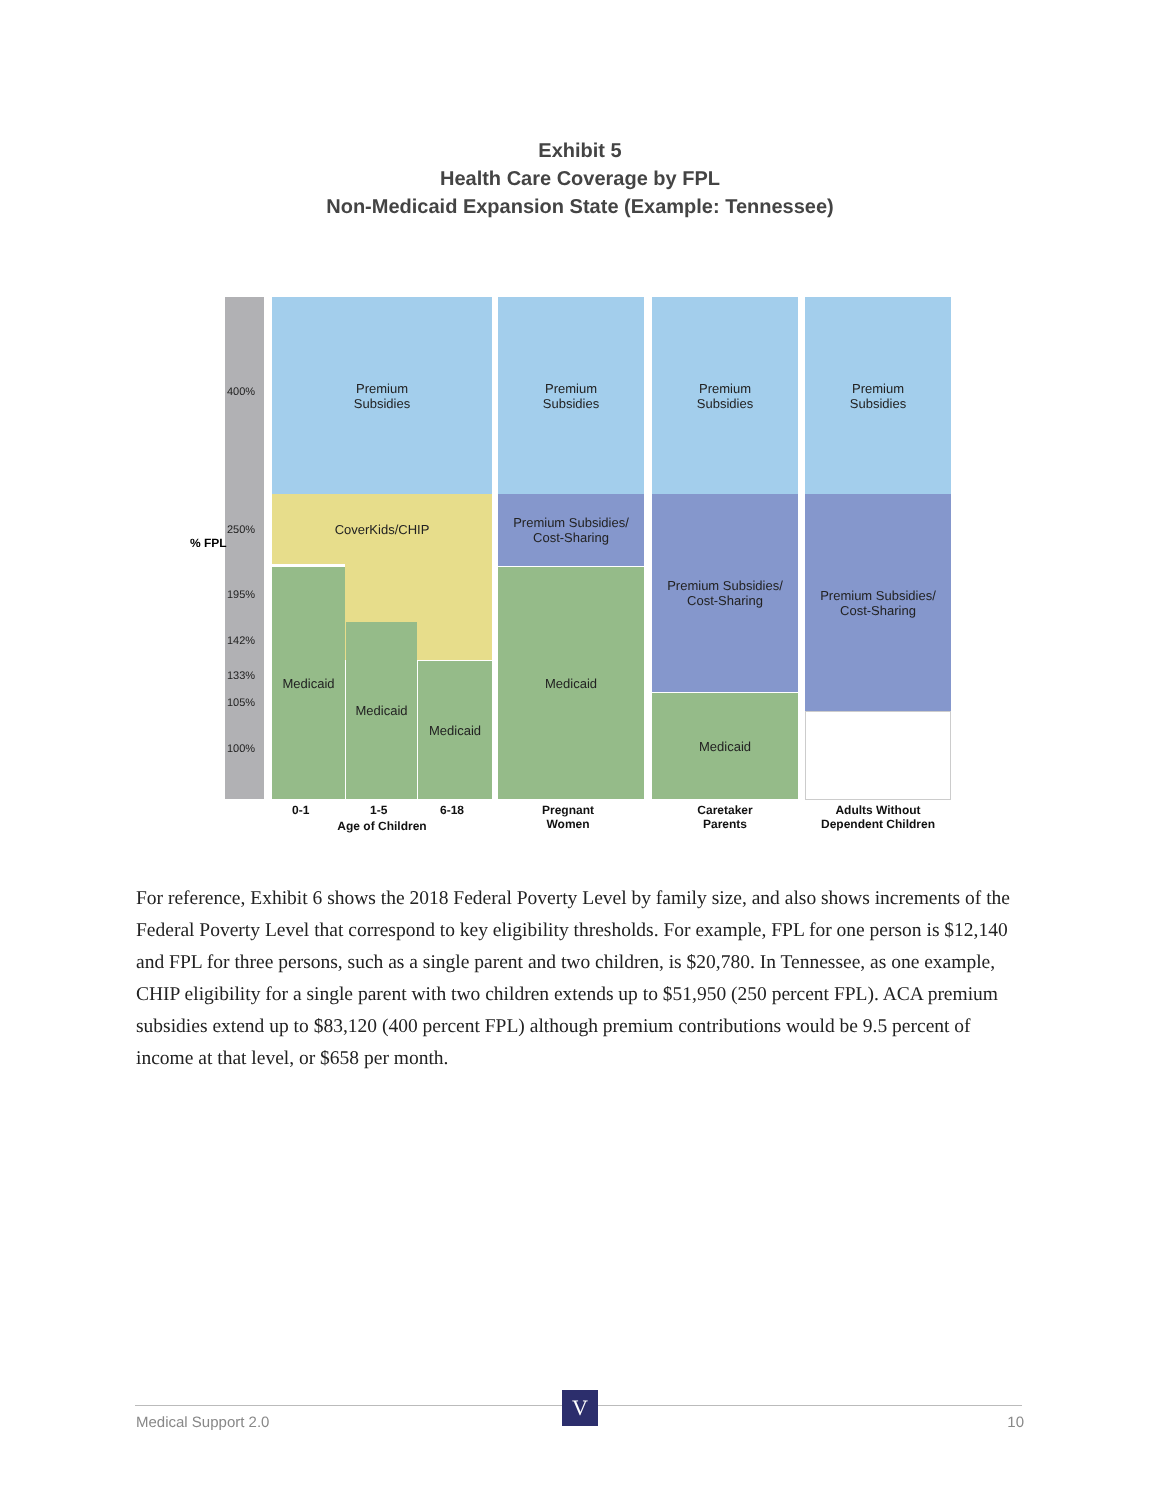Exhibit 5
Health Care Coverage by FPL
Non-Medicaid Expansion State (Example: Tennessee)
400%
250%
195%
142%
133%
105%
100%
% FPL
Premium
Subsidies
CoverKids/CHIP
Medicaid
Medicaid
Medicaid
Premium
Subsidies
Premium Subsidies/
Cost-Sharing
Medicaid
Premium
Subsidies
Premium Subsidies/
Cost-Sharing
Medicaid
Premium
Subsidies
Premium Subsidies/
Cost-Sharing
0-1 1-5 6-18
Age of Children
Pregnant
Women
Caretaker
Parents
Adults Without
Dependent Children
For reference, Exhibit 6 shows the 2018 Federal Poverty Level by family size, and also shows increments of the Federal Poverty Level that correspond to key eligibility thresholds. For example, FPL for one person is $12,140 and FPL for three persons, such as a single parent and two children, is $20,780. In Tennessee, as one example, CHIP eligibility for a single parent with two children extends up to $51,950 (250 percent FPL). ACA premium subsidies extend up to $83,120 (400 percent FPL) although premium contributions would be 9.5 percent of income at that level, or $658 per month.
Medical Support 2.0
V
10